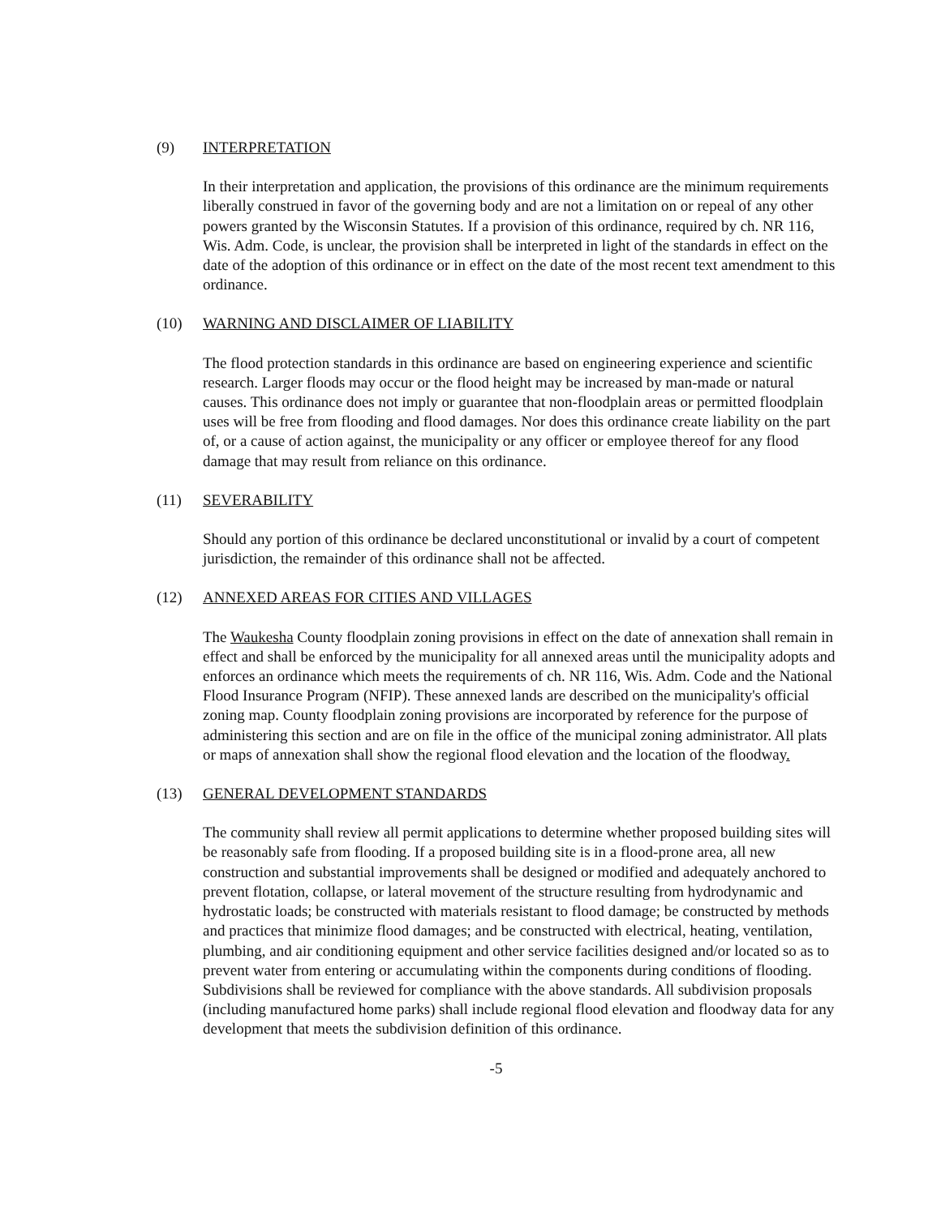(9) INTERPRETATION
In their interpretation and application, the provisions of this ordinance are the minimum requirements liberally construed in favor of the governing body and are not a limitation on or repeal of any other powers granted by the Wisconsin Statutes. If a provision of this ordinance, required by ch. NR 116, Wis. Adm. Code, is unclear, the provision shall be interpreted in light of the standards in effect on the date of the adoption of this ordinance or in effect on the date of the most recent text amendment to this ordinance.
(10) WARNING AND DISCLAIMER OF LIABILITY
The flood protection standards in this ordinance are based on engineering experience and scientific research. Larger floods may occur or the flood height may be increased by man-made or natural causes. This ordinance does not imply or guarantee that non-floodplain areas or permitted floodplain uses will be free from flooding and flood damages. Nor does this ordinance create liability on the part of, or a cause of action against, the municipality or any officer or employee thereof for any flood damage that may result from reliance on this ordinance.
(11) SEVERABILITY
Should any portion of this ordinance be declared unconstitutional or invalid by a court of competent jurisdiction, the remainder of this ordinance shall not be affected.
(12) ANNEXED AREAS FOR CITIES AND VILLAGES
The Waukesha County floodplain zoning provisions in effect on the date of annexation shall remain in effect and shall be enforced by the municipality for all annexed areas until the municipality adopts and enforces an ordinance which meets the requirements of ch. NR 116, Wis. Adm. Code and the National Flood Insurance Program (NFIP). These annexed lands are described on the municipality's official zoning map. County floodplain zoning provisions are incorporated by reference for the purpose of administering this section and are on file in the office of the municipal zoning administrator. All plats or maps of annexation shall show the regional flood elevation and the location of the floodway.
(13) GENERAL DEVELOPMENT STANDARDS
The community shall review all permit applications to determine whether proposed building sites will be reasonably safe from flooding. If a proposed building site is in a flood-prone area, all new construction and substantial improvements shall be designed or modified and adequately anchored to prevent flotation, collapse, or lateral movement of the structure resulting from hydrodynamic and hydrostatic loads; be constructed with materials resistant to flood damage; be constructed by methods and practices that minimize flood damages; and be constructed with electrical, heating, ventilation, plumbing, and air conditioning equipment and other service facilities designed and/or located so as to prevent water from entering or accumulating within the components during conditions of flooding. Subdivisions shall be reviewed for compliance with the above standards. All subdivision proposals (including manufactured home parks) shall include regional flood elevation and floodway data for any development that meets the subdivision definition of this ordinance.
-5